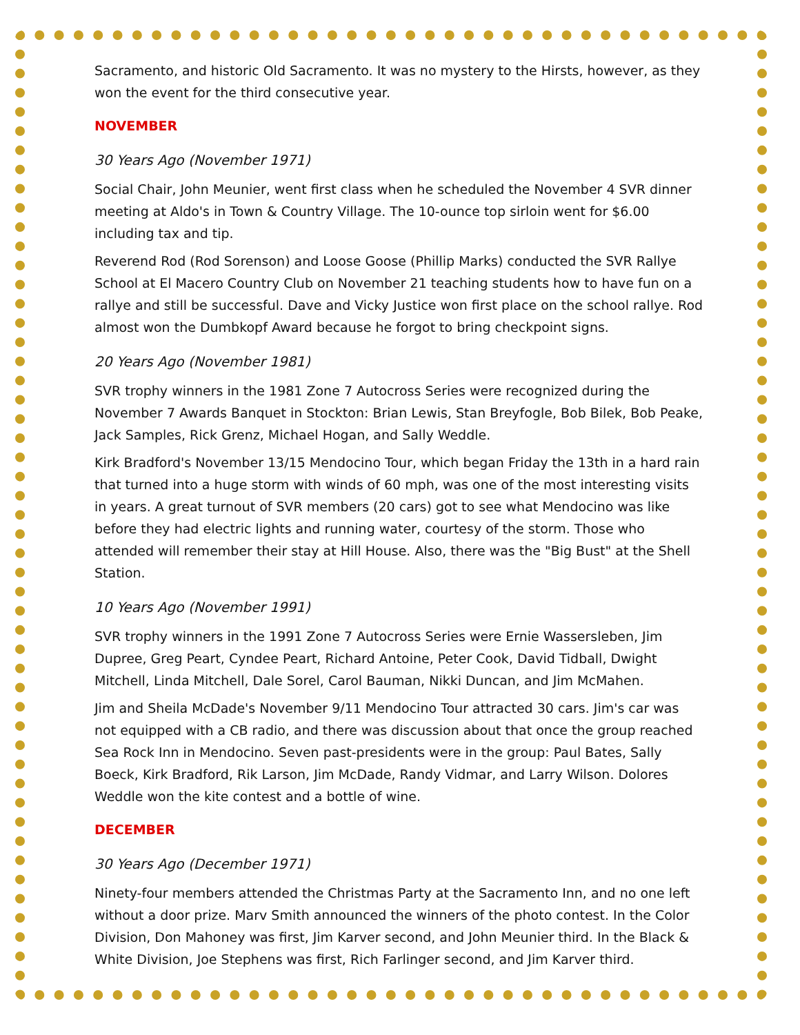Sacramento, and historic Old Sacramento. It was no mystery to the Hirsts, however, as they won the event for the third consecutive year.
NOVEMBER
30 Years Ago (November 1971)
Social Chair, John Meunier, went first class when he scheduled the November 4 SVR dinner meeting at Aldo's in Town & Country Village. The 10-ounce top sirloin went for $6.00 including tax and tip.
Reverend Rod (Rod Sorenson) and Loose Goose (Phillip Marks) conducted the SVR Rallye School at El Macero Country Club on November 21 teaching students how to have fun on a rallye and still be successful. Dave and Vicky Justice won first place on the school rallye. Rod almost won the Dumbkopf Award because he forgot to bring checkpoint signs.
20 Years Ago (November 1981)
SVR trophy winners in the 1981 Zone 7 Autocross Series were recognized during the November 7 Awards Banquet in Stockton: Brian Lewis, Stan Breyfogle, Bob Bilek, Bob Peake, Jack Samples, Rick Grenz, Michael Hogan, and Sally Weddle.
Kirk Bradford's November 13/15 Mendocino Tour, which began Friday the 13th in a hard rain that turned into a huge storm with winds of 60 mph, was one of the most interesting visits in years. A great turnout of SVR members (20 cars) got to see what Mendocino was like before they had electric lights and running water, courtesy of the storm. Those who attended will remember their stay at Hill House. Also, there was the "Big Bust" at the Shell Station.
10 Years Ago (November 1991)
SVR trophy winners in the 1991 Zone 7 Autocross Series were Ernie Wassersleben, Jim Dupree, Greg Peart, Cyndee Peart, Richard Antoine, Peter Cook, David Tidball, Dwight Mitchell, Linda Mitchell, Dale Sorel, Carol Bauman, Nikki Duncan, and Jim McMahen.
Jim and Sheila McDade's November 9/11 Mendocino Tour attracted 30 cars. Jim's car was not equipped with a CB radio, and there was discussion about that once the group reached Sea Rock Inn in Mendocino. Seven past-presidents were in the group: Paul Bates, Sally Boeck, Kirk Bradford, Rik Larson, Jim McDade, Randy Vidmar, and Larry Wilson. Dolores Weddle won the kite contest and a bottle of wine.
DECEMBER
30 Years Ago (December 1971)
Ninety-four members attended the Christmas Party at the Sacramento Inn, and no one left without a door prize. Marv Smith announced the winners of the photo contest. In the Color Division, Don Mahoney was first, Jim Karver second, and John Meunier third. In the Black & White Division, Joe Stephens was first, Rich Farlinger second, and Jim Karver third.